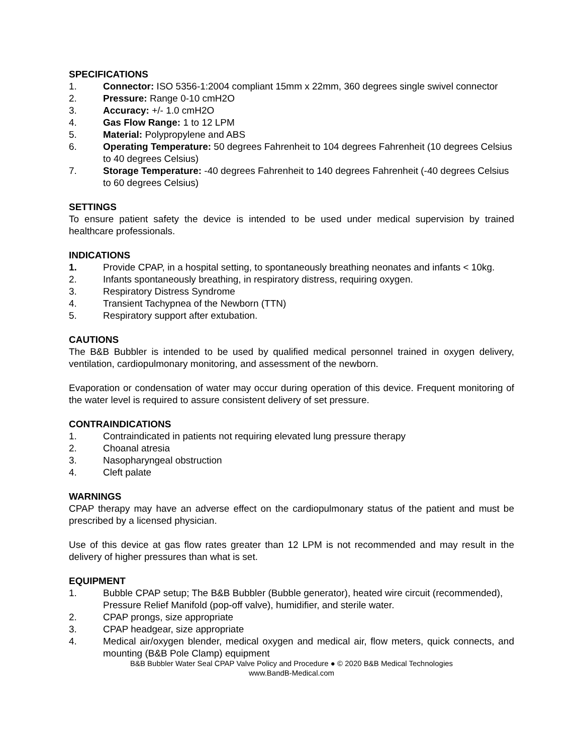SPECIFICATIONS
1. Connector: ISO 5356-1:2004 compliant 15mm x 22mm, 360 degrees single swivel connector
2. Pressure: Range 0-10 cmH2O
3. Accuracy: +/- 1.0 cmH2O
4. Gas Flow Range: 1 to 12 LPM
5. Material: Polypropylene and ABS
6. Operating Temperature: 50 degrees Fahrenheit to 104 degrees Fahrenheit (10 degrees Celsius to 40 degrees Celsius)
7. Storage Temperature: -40 degrees Fahrenheit to 140 degrees Fahrenheit (-40 degrees Celsius to 60 degrees Celsius)
SETTINGS
To ensure patient safety the device is intended to be used under medical supervision by trained healthcare professionals.
INDICATIONS
1. Provide CPAP, in a hospital setting, to spontaneously breathing neonates and infants < 10kg.
2. Infants spontaneously breathing, in respiratory distress, requiring oxygen.
3. Respiratory Distress Syndrome
4. Transient Tachypnea of the Newborn (TTN)
5. Respiratory support after extubation.
CAUTIONS
The B&B Bubbler is intended to be used by qualified medical personnel trained in oxygen delivery, ventilation, cardiopulmonary monitoring, and assessment of the newborn.
Evaporation or condensation of water may occur during operation of this device. Frequent monitoring of the water level is required to assure consistent delivery of set pressure.
CONTRAINDICATIONS
1. Contraindicated in patients not requiring elevated lung pressure therapy
2. Choanal atresia
3. Nasopharyngeal obstruction
4. Cleft palate
WARNINGS
CPAP therapy may have an adverse effect on the cardiopulmonary status of the patient and must be prescribed by a licensed physician.
Use of this device at gas flow rates greater than 12 LPM is not recommended and may result in the delivery of higher pressures than what is set.
EQUIPMENT
1. Bubble CPAP setup; The B&B Bubbler (Bubble generator), heated wire circuit (recommended), Pressure Relief Manifold (pop-off valve), humidifier, and sterile water.
2. CPAP prongs, size appropriate
3. CPAP headgear, size appropriate
4. Medical air/oxygen blender, medical oxygen and medical air, flow meters, quick connects, and mounting (B&B Pole Clamp) equipment
B&B Bubbler Water Seal CPAP Valve Policy and Procedure ● © 2020 B&B Medical Technologies
www.BandB-Medical.com